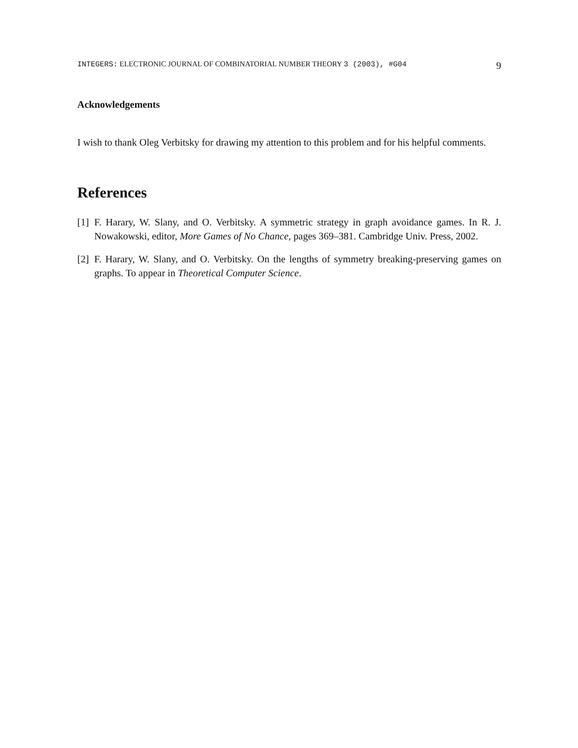INTEGERS: ELECTRONIC JOURNAL OF COMBINATORIAL NUMBER THEORY 3 (2003), #G04 9
Acknowledgements
I wish to thank Oleg Verbitsky for drawing my attention to this problem and for his helpful comments.
References
[1] F. Harary, W. Slany, and O. Verbitsky. A symmetric strategy in graph avoidance games. In R. J. Nowakowski, editor, More Games of No Chance, pages 369–381. Cambridge Univ. Press, 2002.
[2] F. Harary, W. Slany, and O. Verbitsky. On the lengths of symmetry breaking-preserving games on graphs. To appear in Theoretical Computer Science.